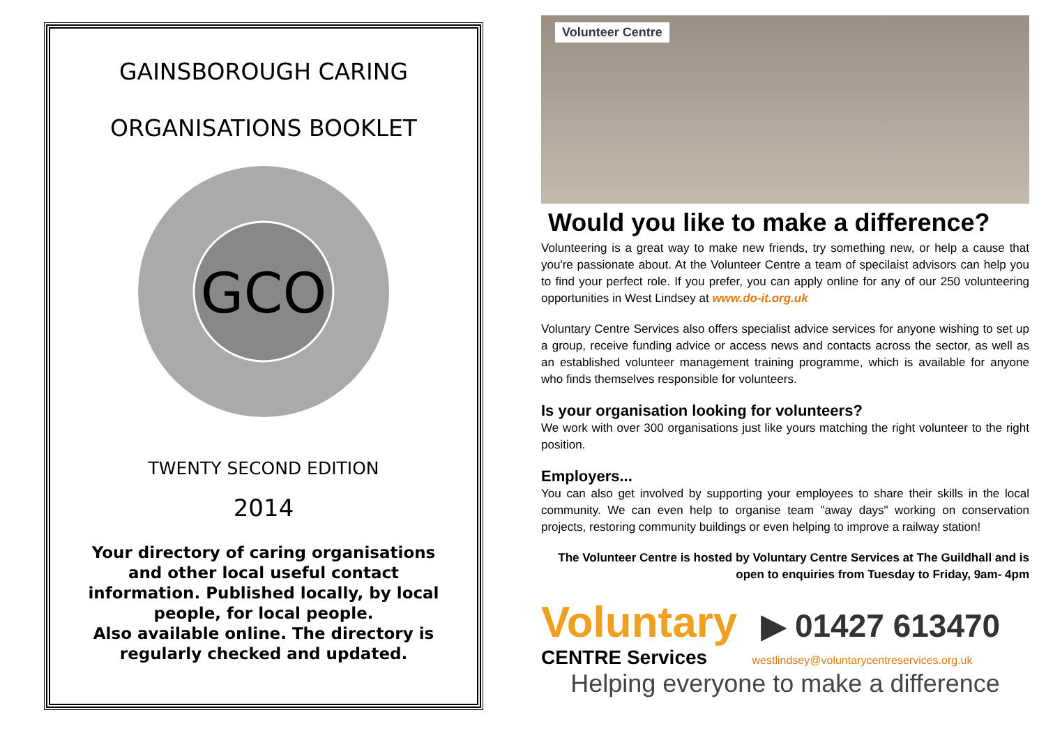GAINSBOROUGH CARING
ORGANISATIONS BOOKLET
GCO
TWENTY SECOND EDITION
2014
Your directory of caring organisations and other local useful contact information. Published locally, by local people, for local people.
Also available online. The directory is regularly checked and updated.
Volunteer Centre
Would you like to make a difference?
Volunteering is a great way to make new friends, try something new, or help a cause that you're passionate about. At the Volunteer Centre a team of specilaist advisors can help you to find your perfect role. If you prefer, you can apply online for any of our 250 volunteering opportunities in West Lindsey at www.do-it.org.uk
Voluntary Centre Services also offers specialist advice services for anyone wishing to set up a group, receive funding advice or access news and contacts across the sector, as well as an established volunteer management training programme, which is available for anyone who finds themselves responsible for volunteers.
Is your organisation looking for volunteers?
We work with over 300 organisations just like yours matching the right volunteer to the right position.
Employers...
You can also get involved by supporting your employees to share their skills in the local community. We can even help to organise team "away days" working on conservation projects, restoring community buildings or even helping to improve a railway station!
The Volunteer Centre is hosted by Voluntary Centre Services at The Guildhall and is open to enquiries from Tuesday to Friday, 9am- 4pm
Voluntary ▶ 01427 613470
CENTRE Services westlindsey@voluntarycentreservices.org.uk
Helping everyone to make a difference